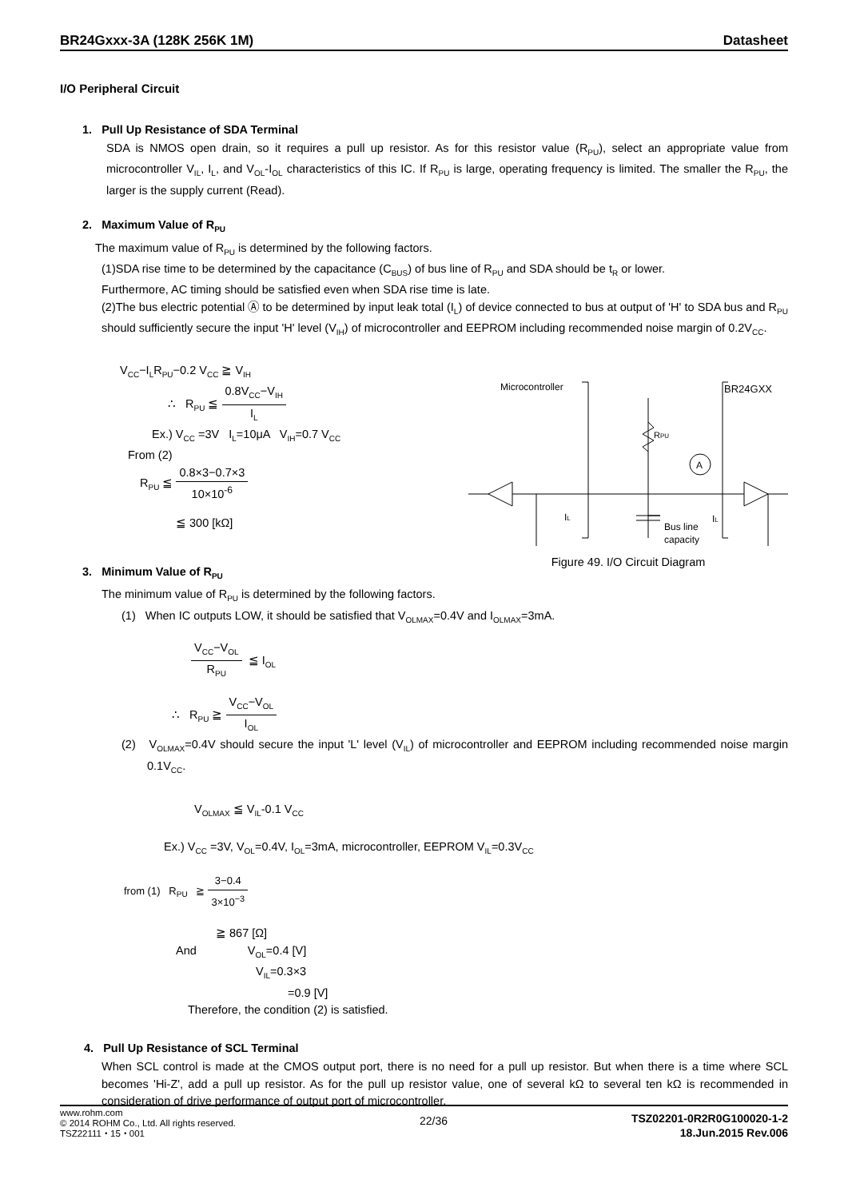BR24Gxxx-3A (128K 256K 1M) Datasheet
I/O Peripheral Circuit
1. Pull Up Resistance of SDA Terminal
SDA is NMOS open drain, so it requires a pull up resistor. As for this resistor value (R<sub>PU</sub>), select an appropriate value from microcontroller V<sub>IL</sub>, I<sub>L</sub>, and V<sub>OL</sub>-I<sub>OL</sub> characteristics of this IC. If R<sub>PU</sub> is large, operating frequency is limited. The smaller the R<sub>PU</sub>, the larger is the supply current (Read).
2. Maximum Value of R<sub>PU</sub>
The maximum value of R<sub>PU</sub> is determined by the following factors.
(1)SDA rise time to be determined by the capacitance (C<sub>BUS</sub>) of bus line of R<sub>PU</sub> and SDA should be t<sub>R</sub> or lower.
Furthermore, AC timing should be satisfied even when SDA rise time is late.
(2)The bus electric potential Ⓐ to be determined by input leak total (I<sub>L</sub>) of device connected to bus at output of 'H' to SDA bus and R<sub>PU</sub> should sufficiently secure the input 'H' level (V<sub>IH</sub>) of microcontroller and EEPROM including recommended noise margin of 0.2V<sub>CC</sub>.
V<sub>CC</sub>−I<sub>L</sub>R<sub>PU</sub>−0.2 V<sub>CC</sub> ≧ V<sub>IH</sub>
∴ R<sub>PU</sub> ≦ 0.8V<sub>CC</sub>−V<sub>IH</sub> I<sub>L</sub>
Ex.) V<sub>CC</sub> =3V I<sub>L</sub>=10μA V<sub>IH</sub>=0.7 V<sub>CC</sub>
From (2)
R<sub>PU</sub> ≦ 0.8×3−0.7×3 10×10<sup>-6</sup>
≦ 300 [kΩ]
Microcontroller
BR24GXX
RPU
A
Bus line
capacity
IL
IL
Figure 49. I/O Circuit Diagram
3. Minimum Value of R<sub>PU</sub>
The minimum value of R<sub>PU</sub> is determined by the following factors.
(1) When IC outputs LOW, it should be satisfied that V<sub>OLMAX</sub>=0.4V and I<sub>OLMAX</sub>=3mA.
V<sub>CC</sub>−V<sub>OL</sub> R<sub>PU</sub> ≦ I<sub>OL</sub>
∴ R<sub>PU</sub> ≧ V<sub>CC</sub>−V<sub>OL</sub> I<sub>OL</sub>
(2) V<sub>OLMAX</sub>=0.4V should secure the input 'L' level (V<sub>IL</sub>) of microcontroller and EEPROM including recommended noise margin 0.1V<sub>CC</sub>.
V<sub>OLMAX</sub> ≦ V<sub>IL</sub>-0.1 V<sub>CC</sub>
Ex.) V<sub>CC</sub> =3V, V<sub>OL</sub>=0.4V, I<sub>OL</sub>=3mA, microcontroller, EEPROM V<sub>IL</sub>=0.3V<sub>CC</sub>
from (1) R<sub>PU</sub> ≧ 3−0.4 3×10<sup>−3</sup>
≧ 867 [Ω]
And V<sub>OL</sub>=0.4 [V]
V<sub>IL</sub>=0.3×3
=0.9 [V]
Therefore, the condition (2) is satisfied.
4. Pull Up Resistance of SCL Terminal
When SCL control is made at the CMOS output port, there is no need for a pull up resistor. But when there is a time where SCL becomes 'Hi-Z', add a pull up resistor. As for the pull up resistor value, one of several kΩ to several ten kΩ is recommended in consideration of drive performance of output port of microcontroller.
www.rohm.com
© 2014 ROHM Co., Ltd. All rights reserved.
TSZ22111・15・001
22/36
TSZ02201-0R2R0G100020-1-2
18.Jun.2015 Rev.006